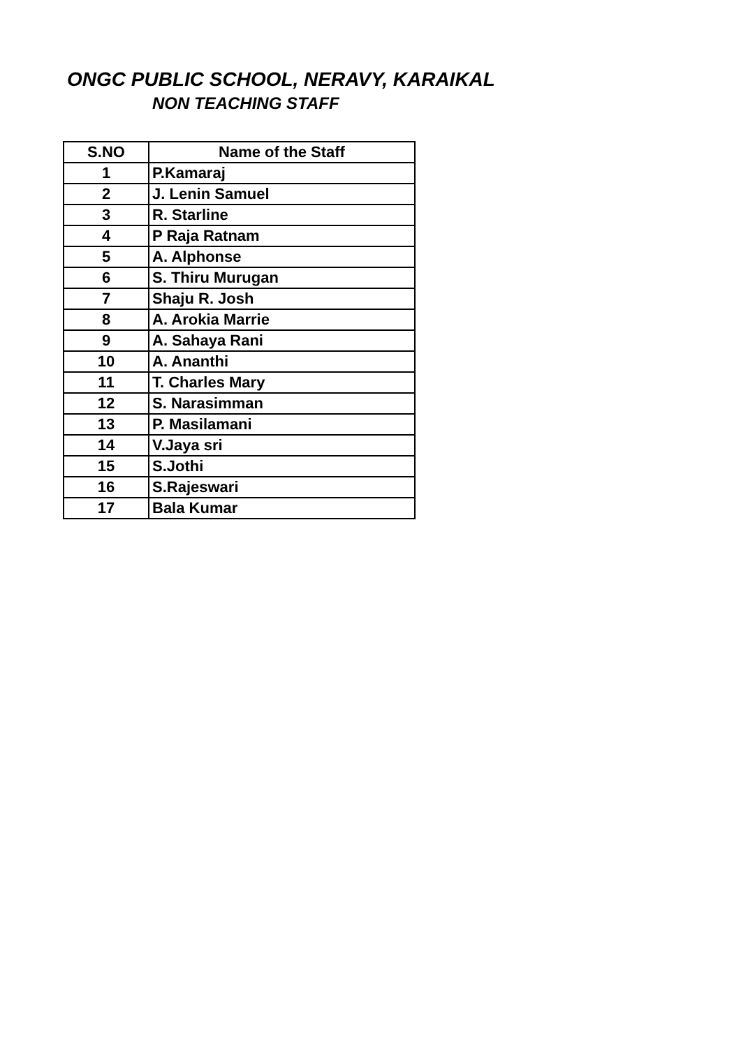ONGC PUBLIC SCHOOL, NERAVY, KARAIKAL
NON TEACHING STAFF
| S.NO | Name of the Staff |
| --- | --- |
| 1 | P.Kamaraj |
| 2 | J. Lenin Samuel |
| 3 | R. Starline |
| 4 | P Raja Ratnam |
| 5 | A. Alphonse |
| 6 | S. Thiru Murugan |
| 7 | Shaju R. Josh |
| 8 | A. Arokia Marrie |
| 9 | A. Sahaya Rani |
| 10 | A. Ananthi |
| 11 | T. Charles Mary |
| 12 | S. Narasimman |
| 13 | P. Masilamani |
| 14 | V.Jaya sri |
| 15 | S.Jothi |
| 16 | S.Rajeswari |
| 17 | Bala Kumar |